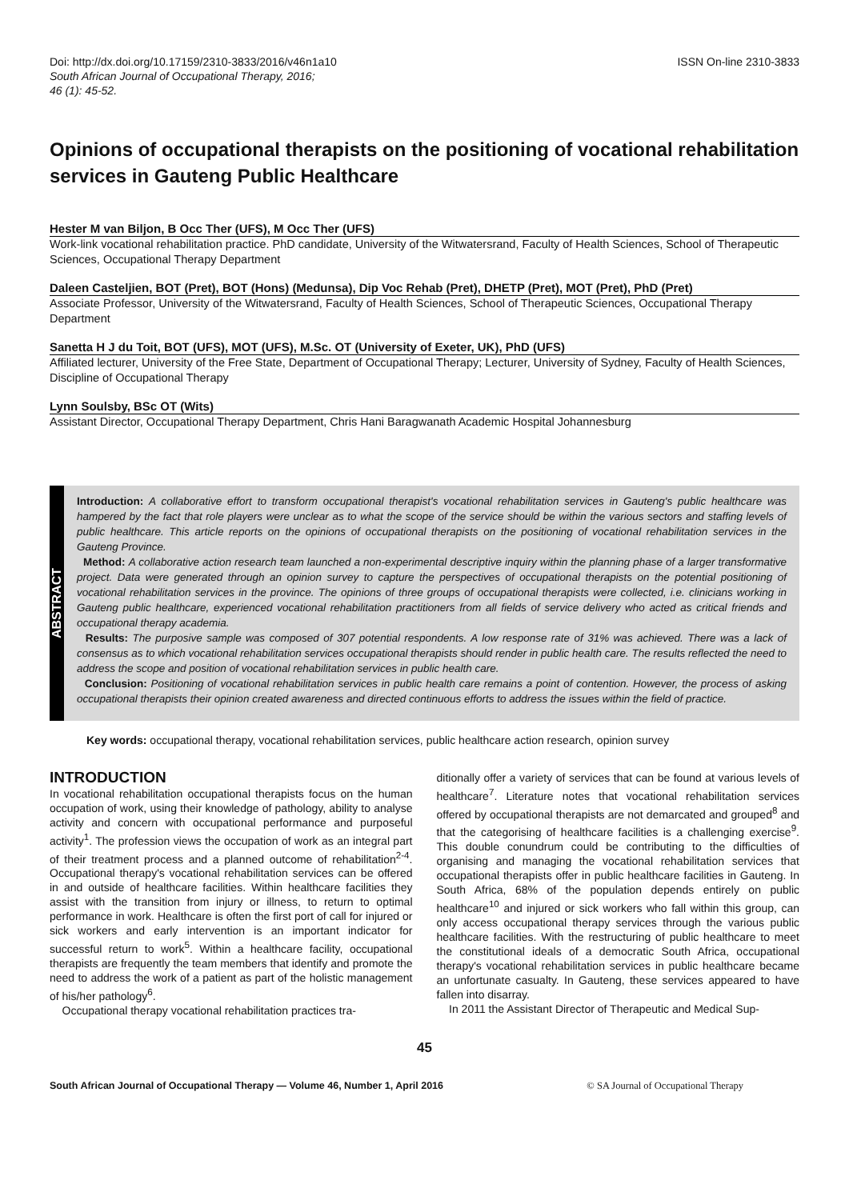Doi: http://dx.doi.org/10.17159/2310-3833/2016/v46n1a10
South African Journal of Occupational Therapy, 2016;
46 (1): 45-52.
ISSN On-line 2310-3833
Opinions of occupational therapists on the positioning of vocational rehabilitation services in Gauteng Public Healthcare
Hester M van Biljon, B Occ Ther (UFS), M Occ Ther (UFS)
Work-link vocational rehabilitation practice. PhD candidate, University of the Witwatersrand, Faculty of Health Sciences, School of Therapeutic Sciences, Occupational Therapy Department
Daleen Casteljien, BOT (Pret), BOT (Hons) (Medunsa), Dip Voc Rehab (Pret), DHETP (Pret), MOT (Pret), PhD (Pret)
Associate Professor, University of the Witwatersrand, Faculty of Health Sciences, School of Therapeutic Sciences, Occupational Therapy Department
Sanetta H J du Toit, BOT (UFS), MOT (UFS), M.Sc. OT (University of Exeter, UK), PhD (UFS)
Affiliated lecturer, University of the Free State, Department of Occupational Therapy; Lecturer, University of Sydney, Faculty of Health Sciences, Discipline of Occupational Therapy
Lynn Soulsby, BSc OT (Wits)
Assistant Director, Occupational Therapy Department, Chris Hani Baragwanath Academic Hospital Johannesburg
ABSTRACT
Introduction: A collaborative effort to transform occupational therapist's vocational rehabilitation services in Gauteng's public healthcare was hampered by the fact that role players were unclear as to what the scope of the service should be within the various sectors and staffing levels of public healthcare. This article reports on the opinions of occupational therapists on the positioning of vocational rehabilitation services in the Gauteng Province.
Method: A collaborative action research team launched a non-experimental descriptive inquiry within the planning phase of a larger transformative project. Data were generated through an opinion survey to capture the perspectives of occupational therapists on the potential positioning of vocational rehabilitation services in the province. The opinions of three groups of occupational therapists were collected, i.e. clinicians working in Gauteng public healthcare, experienced vocational rehabilitation practitioners from all fields of service delivery who acted as critical friends and occupational therapy academia.
Results: The purposive sample was composed of 307 potential respondents. A low response rate of 31% was achieved. There was a lack of consensus as to which vocational rehabilitation services occupational therapists should render in public health care. The results reflected the need to address the scope and position of vocational rehabilitation services in public health care.
Conclusion: Positioning of vocational rehabilitation services in public health care remains a point of contention. However, the process of asking occupational therapists their opinion created awareness and directed continuous efforts to address the issues within the field of practice.
Key words: occupational therapy, vocational rehabilitation services, public healthcare action research, opinion survey
INTRODUCTION
In vocational rehabilitation occupational therapists focus on the human occupation of work, using their knowledge of pathology, ability to analyse activity and concern with occupational performance and purposeful activity<sup>1</sup>. The profession views the occupation of work as an integral part of their treatment process and a planned outcome of rehabilitation<sup>2-4</sup>. Occupational therapy's vocational rehabilitation services can be offered in and outside of healthcare facilities. Within healthcare facilities they assist with the transition from injury or illness, to return to optimal performance in work. Healthcare is often the first port of call for injured or sick workers and early intervention is an important indicator for successful return to work<sup>5</sup>. Within a healthcare facility, occupational therapists are frequently the team members that identify and promote the need to address the work of a patient as part of the holistic management of his/her pathology<sup>6</sup>.
Occupational therapy vocational rehabilitation practices tra-
ditionally offer a variety of services that can be found at various levels of healthcare<sup>7</sup>. Literature notes that vocational rehabilitation services offered by occupational therapists are not demarcated and grouped<sup>8</sup> and that the categorising of healthcare facilities is a challenging exercise<sup>9</sup>. This double conundrum could be contributing to the difficulties of organising and managing the vocational rehabilitation services that occupational therapists offer in public healthcare facilities in Gauteng. In South Africa, 68% of the population depends entirely on public healthcare<sup>10</sup> and injured or sick workers who fall within this group, can only access occupational therapy services through the various public healthcare facilities. With the restructuring of public healthcare to meet the constitutional ideals of a democratic South Africa, occupational therapy's vocational rehabilitation services in public healthcare became an unfortunate casualty. In Gauteng, these services appeared to have fallen into disarray.
In 2011 the Assistant Director of Therapeutic and Medical Sup-
45
South African Journal of Occupational Therapy — Volume 46, Number 1, April 2016 © SA Journal of Occupational Therapy